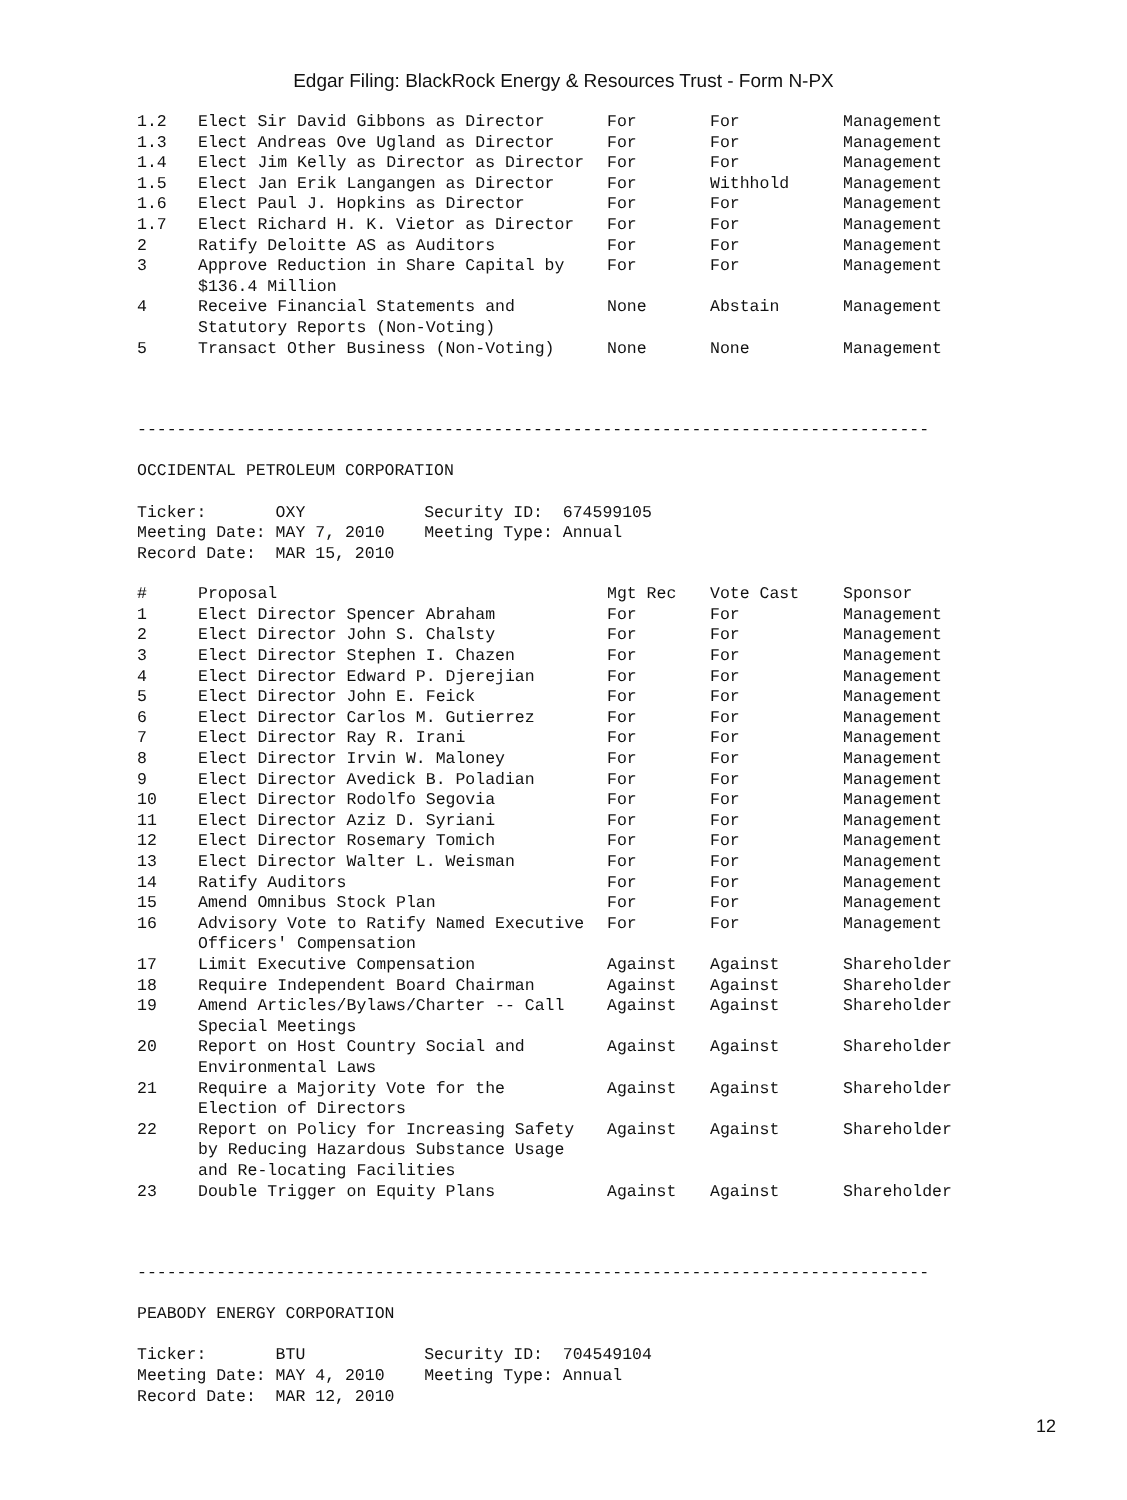Edgar Filing: BlackRock Energy & Resources Trust - Form N-PX
| 1.2 | Elect Sir David Gibbons as Director | For | For | Management |
| 1.3 | Elect Andreas Ove Ugland as Director | For | For | Management |
| 1.4 | Elect Jim Kelly as Director as Director | For | For | Management |
| 1.5 | Elect Jan Erik Langangen as Director | For | Withhold | Management |
| 1.6 | Elect Paul J. Hopkins as Director | For | For | Management |
| 1.7 | Elect Richard H. K. Vietor as Director | For | For | Management |
| 2 | Ratify Deloitte AS as Auditors | For | For | Management |
| 3 | Approve Reduction in Share Capital by $136.4 Million | For | For | Management |
| 4 | Receive Financial Statements and Statutory Reports (Non-Voting) | None | Abstain | Management |
| 5 | Transact Other Business (Non-Voting) | None | None | Management |
--------------------------------------------------------------------------------

OCCIDENTAL PETROLEUM CORPORATION

Ticker:       OXY            Security ID:  674599105
Meeting Date: MAY 7, 2010    Meeting Type: Annual
Record Date:  MAR 15, 2010
| # | Proposal | Mgt Rec | Vote Cast | Sponsor |
| --- | --- | --- | --- | --- |
| 1 | Elect Director Spencer Abraham | For | For | Management |
| 2 | Elect Director John S. Chalsty | For | For | Management |
| 3 | Elect Director Stephen I. Chazen | For | For | Management |
| 4 | Elect Director Edward P. Djerejian | For | For | Management |
| 5 | Elect Director John E. Feick | For | For | Management |
| 6 | Elect Director Carlos M. Gutierrez | For | For | Management |
| 7 | Elect Director Ray R. Irani | For | For | Management |
| 8 | Elect Director Irvin W. Maloney | For | For | Management |
| 9 | Elect Director Avedick B. Poladian | For | For | Management |
| 10 | Elect Director Rodolfo Segovia | For | For | Management |
| 11 | Elect Director Aziz D. Syriani | For | For | Management |
| 12 | Elect Director Rosemary Tomich | For | For | Management |
| 13 | Elect Director Walter L. Weisman | For | For | Management |
| 14 | Ratify Auditors | For | For | Management |
| 15 | Amend Omnibus Stock Plan | For | For | Management |
| 16 | Advisory Vote to Ratify Named Executive Officers' Compensation | For | For | Management |
| 17 | Limit Executive Compensation | Against | Against | Shareholder |
| 18 | Require Independent Board Chairman | Against | Against | Shareholder |
| 19 | Amend Articles/Bylaws/Charter -- Call Special Meetings | Against | Against | Shareholder |
| 20 | Report on Host Country Social and Environmental Laws | Against | Against | Shareholder |
| 21 | Require a Majority Vote for the Election of Directors | Against | Against | Shareholder |
| 22 | Report on Policy for Increasing Safety by Reducing Hazardous Substance Usage and Re-locating Facilities | Against | Against | Shareholder |
| 23 | Double Trigger on Equity Plans | Against | Against | Shareholder |
--------------------------------------------------------------------------------

PEABODY ENERGY CORPORATION

Ticker:       BTU            Security ID:  704549104
Meeting Date: MAY 4, 2010    Meeting Type: Annual
Record Date:  MAR 12, 2010
12